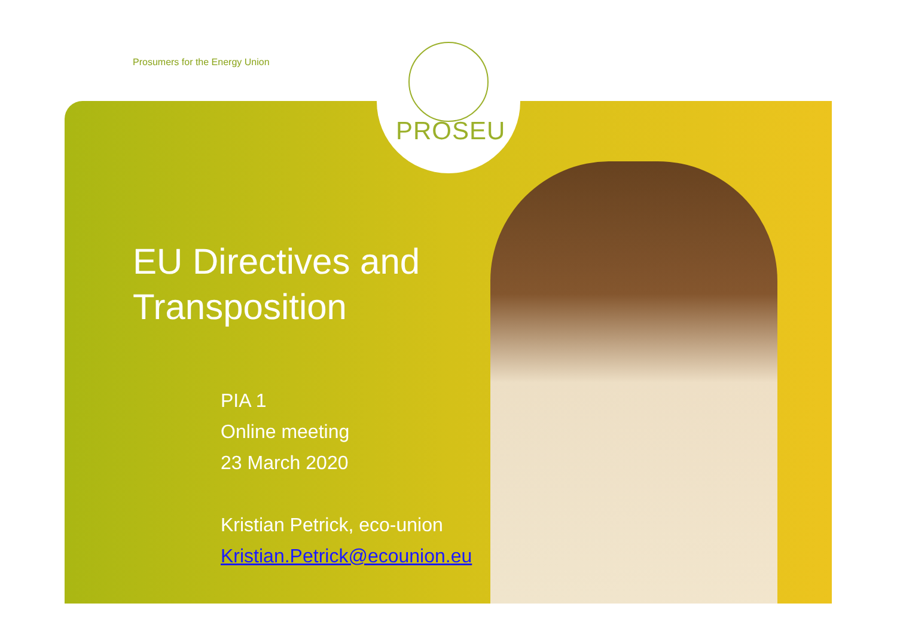Prosumers for the Energy Union
PROSEU
EU Directives and
Transposition
PIA 1
Online meeting
23 March 2020
Kristian Petrick, eco-union
Kristian.Petrick@ecounion.eu